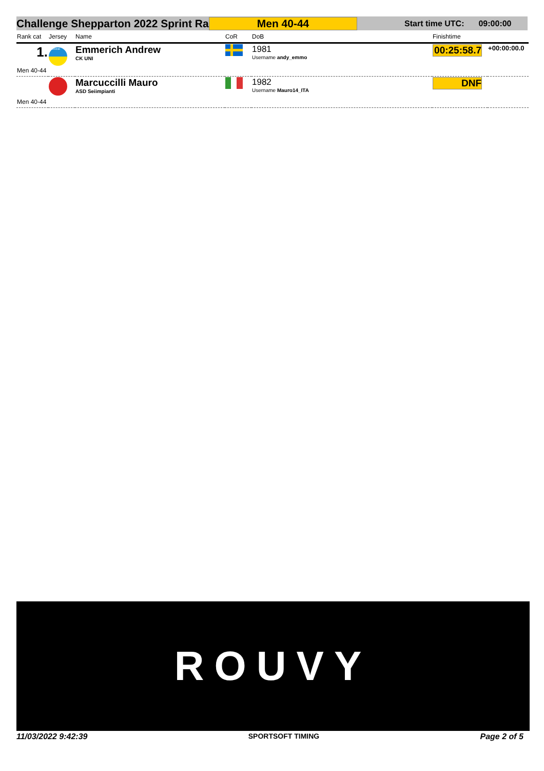Challenge Shepparton 2022 Sprint Ra Men 40-44 Start time UTC: 09:00:00
| Rank cat | Jersey | Name | CoR | DoB | Finishtime | |
| --- | --- | --- | --- | --- | --- | --- |
| 1. | UKRAINE | Emmerich Andrew CK UNI | | 1981 Username andy_emmo | 00:25:58.7 | +00:00:00.0 |
| Men 40-44 | | | | | | |
| | | Marcuccilli Mauro ASD Seiimpianti | | 1982 Username Mauro14_ITA | DNF | |
| Men 40-44 | | | | | | |
ROUVY
11/03/2022 9:42:39 SPORTSOFT TIMING Page 2 of 5